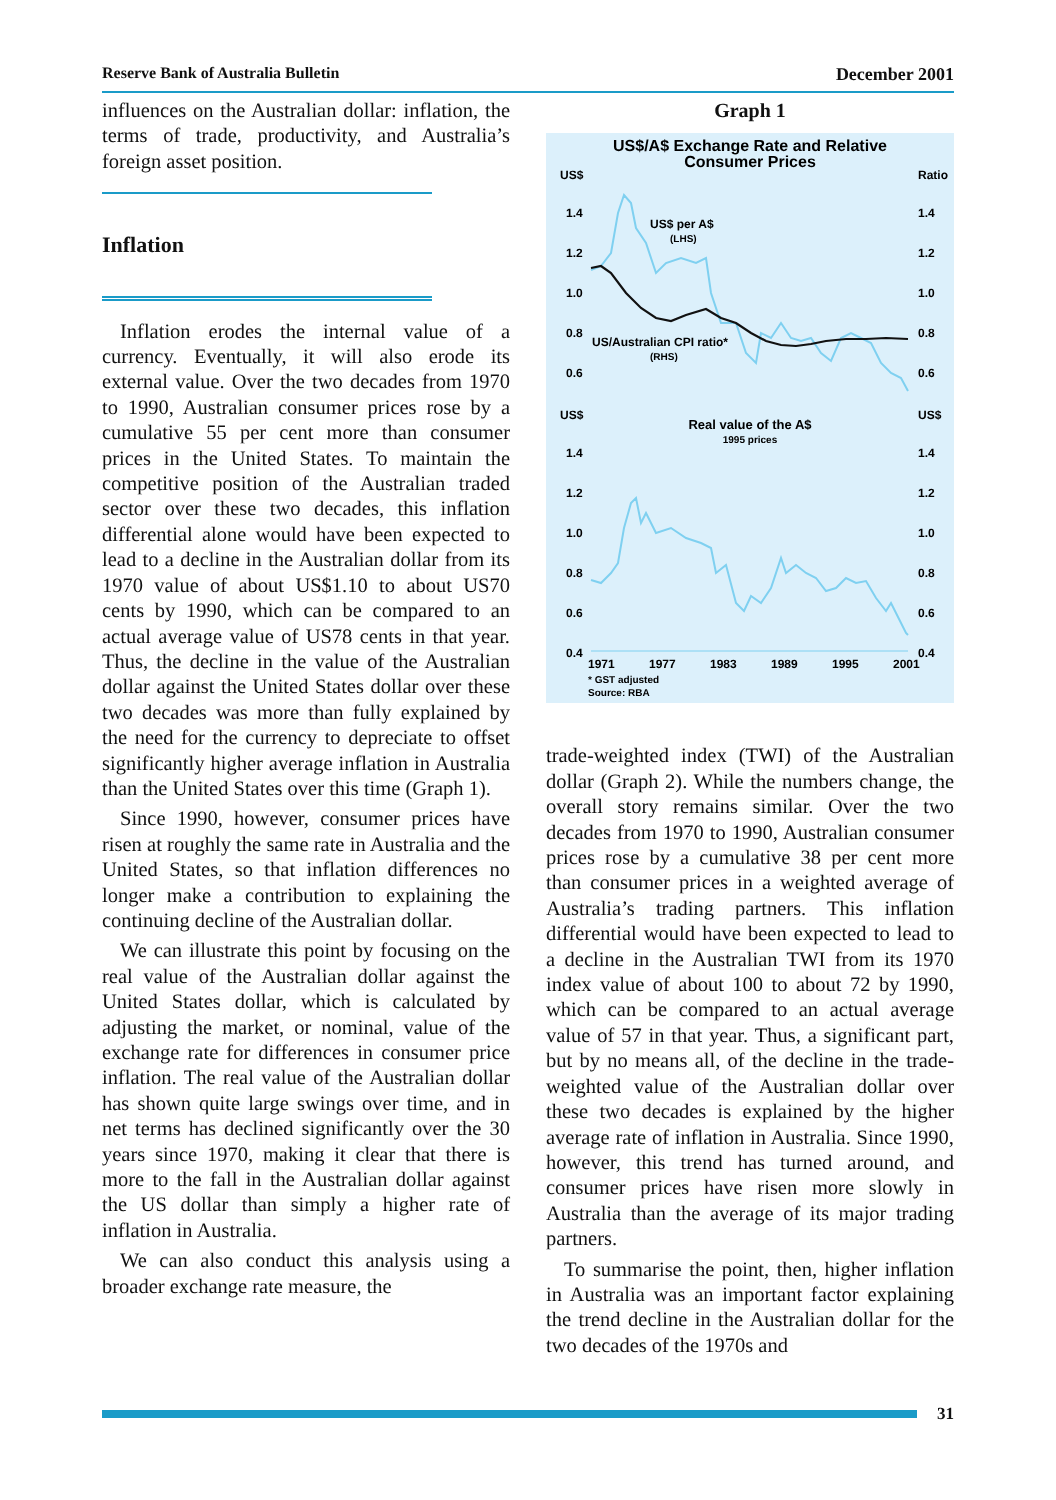Reserve Bank of Australia Bulletin December 2001
influences on the Australian dollar: inflation, the terms of trade, productivity, and Australia’s foreign asset position.
Inflation
Inflation erodes the internal value of a currency. Eventually, it will also erode its external value. Over the two decades from 1970 to 1990, Australian consumer prices rose by a cumulative 55 per cent more than consumer prices in the United States. To maintain the competitive position of the Australian traded sector over these two decades, this inflation differential alone would have been expected to lead to a decline in the Australian dollar from its 1970 value of about US$1.10 to about US70 cents by 1990, which can be compared to an actual average value of US78 cents in that year. Thus, the decline in the value of the Australian dollar against the United States dollar over these two decades was more than fully explained by the need for the currency to depreciate to offset significantly higher average inflation in Australia than the United States over this time (Graph 1).
Since 1990, however, consumer prices have risen at roughly the same rate in Australia and the United States, so that inflation differences no longer make a contribution to explaining the continuing decline of the Australian dollar.
We can illustrate this point by focusing on the real value of the Australian dollar against the United States dollar, which is calculated by adjusting the market, or nominal, value of the exchange rate for differences in consumer price inflation. The real value of the Australian dollar has shown quite large swings over time, and in net terms has declined significantly over the 30 years since 1970, making it clear that there is more to the fall in the Australian dollar against the US dollar than simply a higher rate of inflation in Australia.
We can also conduct this analysis using a broader exchange rate measure, the
Graph 1
US$/A$ Exchange Rate and Relative
Consumer Prices
US$
Ratio
1.4
1.2
1.0
0.8
0.6
1.4
1.2
1.0
0.8
0.6
US$ per A$
(LHS)
US/Australian CPI ratio*
(RHS)
US$
US$
Real value of the A$
1995 prices
1.4
1.2
1.0
0.8
0.6
0.4
1.4
1.2
1.0
0.8
0.6
0.4
1971
1977
1983
1989
1995
2001
* GST adjusted
Source: RBA
trade-weighted index (TWI) of the Australian dollar (Graph 2). While the numbers change, the overall story remains similar. Over the two decades from 1970 to 1990, Australian consumer prices rose by a cumulative 38 per cent more than consumer prices in a weighted average of Australia’s trading partners. This inflation differential would have been expected to lead to a decline in the Australian TWI from its 1970 index value of about 100 to about 72 by 1990, which can be compared to an actual average value of 57 in that year. Thus, a significant part, but by no means all, of the decline in the trade-weighted value of the Australian dollar over these two decades is explained by the higher average rate of inflation in Australia. Since 1990, however, this trend has turned around, and consumer prices have risen more slowly in Australia than the average of its major trading partners.
To summarise the point, then, higher inflation in Australia was an important factor explaining the trend decline in the Australian dollar for the two decades of the 1970s and
31